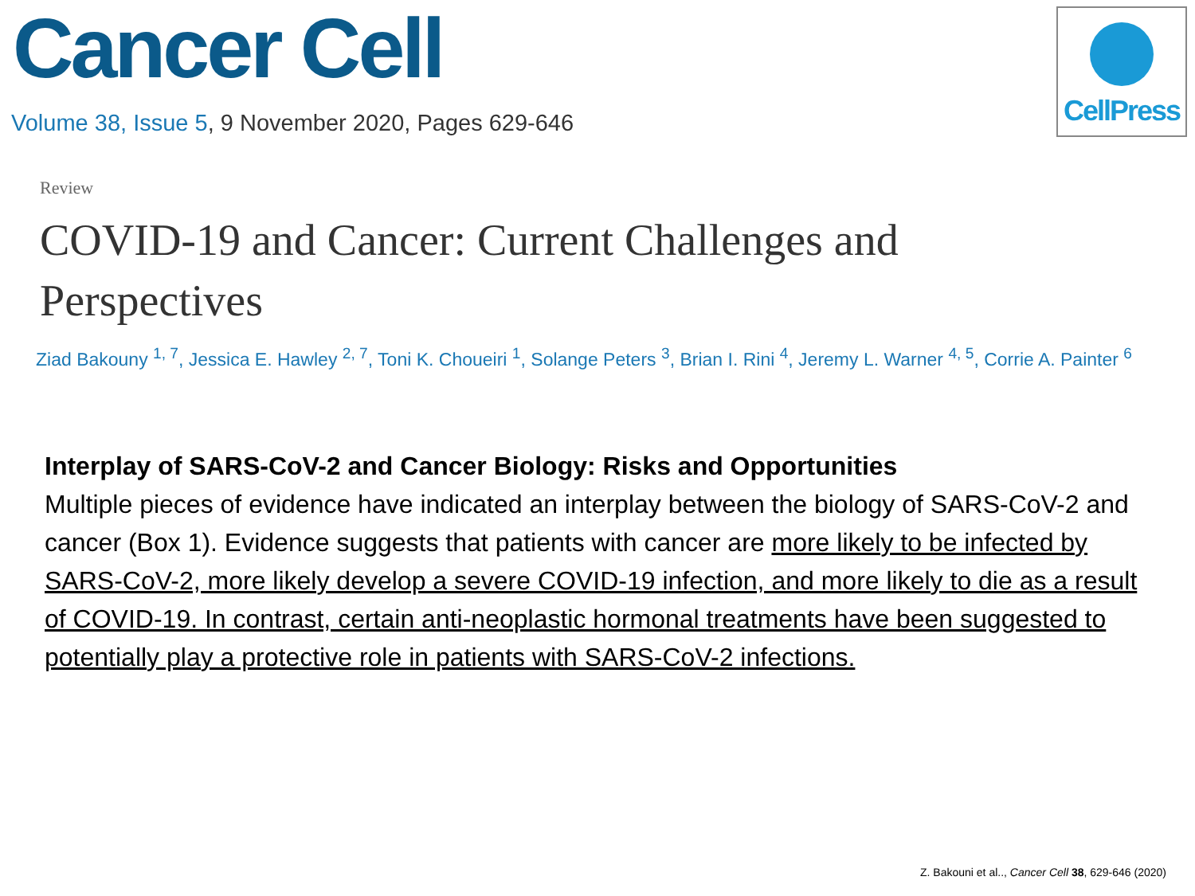CellPress
Cancer Cell
Volume 38, Issue 5, 9 November 2020, Pages 629-646
Review
COVID-19 and Cancer: Current Challenges and Perspectives
Ziad Bakouny <sup>1, 7</sup>, Jessica E. Hawley <sup>2, 7</sup>, Toni K. Choueiri <sup>1</sup>, Solange Peters <sup>3</sup>, Brian I. Rini <sup>4</sup>, Jeremy L. Warner <sup>4, 5</sup>, Corrie A. Painter <sup>6</sup>
Interplay of SARS-CoV-2 and Cancer Biology: Risks and Opportunities
Multiple pieces of evidence have indicated an interplay between the biology of SARS-CoV-2 and cancer (Box 1). Evidence suggests that patients with cancer are more likely to be infected by SARS-CoV-2, more likely develop a severe COVID-19 infection, and more likely to die as a result of COVID-19. In contrast, certain anti-neoplastic hormonal treatments have been suggested to potentially play a protective role in patients with SARS-CoV-2 infections.
Z. Bakouni et al.., Cancer Cell 38, 629-646 (2020)